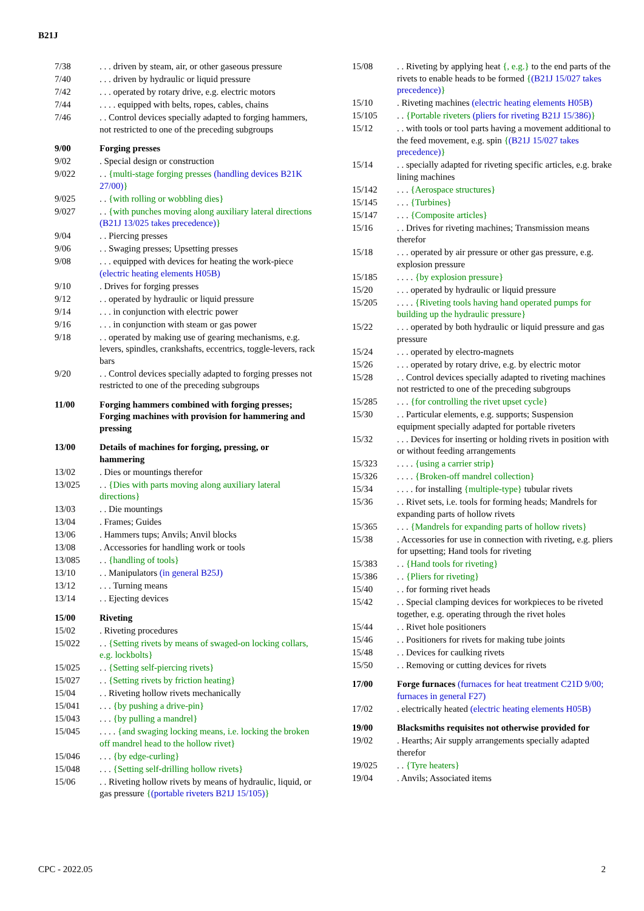B21J
7/38 . . . driven by steam, air, or other gaseous pressure
7/40 . . . driven by hydraulic or liquid pressure
7/42 . . . operated by rotary drive, e.g. electric motors
7/44 . . . . equipped with belts, ropes, cables, chains
7/46 . . Control devices specially adapted to forging hammers, not restricted to one of the preceding subgroups
9/00 Forging presses
9/02 . Special design or construction
9/022 . . {multi-stage forging presses (handling devices B21K 27/00)}
9/025 . . {with rolling or wobbling dies}
9/027 . . {with punches moving along auxiliary lateral directions (B21J 13/025 takes precedence)}
9/04 . . Piercing presses
9/06 . . Swaging presses; Upsetting presses
9/08 . . . equipped with devices for heating the work-piece (electric heating elements H05B)
9/10 . Drives for forging presses
9/12 . . operated by hydraulic or liquid pressure
9/14 . . . in conjunction with electric power
9/16 . . . in conjunction with steam or gas power
9/18 . . operated by making use of gearing mechanisms, e.g. levers, spindles, crankshafts, eccentrics, toggle-levers, rack bars
9/20 . . Control devices specially adapted to forging presses not restricted to one of the preceding subgroups
11/00 Forging hammers combined with forging presses; Forging machines with provision for hammering and pressing
13/00 Details of machines for forging, pressing, or hammering
13/02 . Dies or mountings therefor
13/025 . . {Dies with parts moving along auxiliary lateral directions}
13/03 . . Die mountings
13/04 . Frames; Guides
13/06 . Hammers tups; Anvils; Anvil blocks
13/08 . Accessories for handling work or tools
13/085 . . {handling of tools}
13/10 . . Manipulators (in general B25J)
13/12 . . . Turning means
13/14 . . Ejecting devices
15/00 Riveting
15/02 . Riveting procedures
15/022 . . {Setting rivets by means of swaged-on locking collars, e.g. lockbolts}
15/025 . . {Setting self-piercing rivets}
15/027 . . {Setting rivets by friction heating}
15/04 . . Riveting hollow rivets mechanically
15/041 . . . {by pushing a drive-pin}
15/043 . . . {by pulling a mandrel}
15/045 . . . . {and swaging locking means, i.e. locking the broken off mandrel head to the hollow rivet}
15/046 . . . {by edge-curling}
15/048 . . . {Setting self-drilling hollow rivets}
15/06 . . Riveting hollow rivets by means of hydraulic, liquid, or gas pressure {(portable riveters B21J 15/105)}
15/08 . . Riveting by applying heat {, e.g.} to the end parts of the rivets to enable heads to be formed {(B21J 15/027 takes precedence)}
15/10 . Riveting machines (electric heating elements H05B)
15/105 . . {Portable riveters (pliers for riveting B21J 15/386)}
15/12 . . with tools or tool parts having a movement additional to the feed movement, e.g. spin {(B21J 15/027 takes precedence)}
15/14 . . specially adapted for riveting specific articles, e.g. brake lining machines
15/142 . . . {Aerospace structures}
15/145 . . . {Turbines}
15/147 . . . {Composite articles}
15/16 . . Drives for riveting machines; Transmission means therefor
15/18 . . . operated by air pressure or other gas pressure, e.g. explosion pressure
15/185 . . . . {by explosion pressure}
15/20 . . . operated by hydraulic or liquid pressure
15/205 . . . . {Riveting tools having hand operated pumps for building up the hydraulic pressure}
15/22 . . . operated by both hydraulic or liquid pressure and gas pressure
15/24 . . . operated by electro-magnets
15/26 . . . operated by rotary drive, e.g. by electric motor
15/28 . . Control devices specially adapted to riveting machines not restricted to one of the preceding subgroups
15/285 . . . {for controlling the rivet upset cycle}
15/30 . . Particular elements, e.g. supports; Suspension equipment specially adapted for portable riveters
15/32 . . . Devices for inserting or holding rivets in position with or without feeding arrangements
15/323 . . . . {using a carrier strip}
15/326 . . . . {Broken-off mandrel collection}
15/34 . . . . for installing {multiple-type} tubular rivets
15/36 . . Rivet sets, i.e. tools for forming heads; Mandrels for expanding parts of hollow rivets
15/365 . . . {Mandrels for expanding parts of hollow rivets}
15/38 . Accessories for use in connection with riveting, e.g. pliers for upsetting; Hand tools for riveting
15/383 . . {Hand tools for riveting}
15/386 . . {Pliers for riveting}
15/40 . . for forming rivet heads
15/42 . . Special clamping devices for workpieces to be riveted together, e.g. operating through the rivet holes
15/44 . . Rivet hole positioners
15/46 . . Positioners for rivets for making tube joints
15/48 . . Devices for caulking rivets
15/50 . . Removing or cutting devices for rivets
17/00 Forge furnaces (furnaces for heat treatment C21D 9/00; furnaces in general F27)
17/02 . electrically heated (electric heating elements H05B)
19/00 Blacksmiths requisites not otherwise provided for
19/02 . Hearths; Air supply arrangements specially adapted therefor
19/025 . . {Tyre heaters}
19/04 . Anvils; Associated items
CPC - 2022.05 2